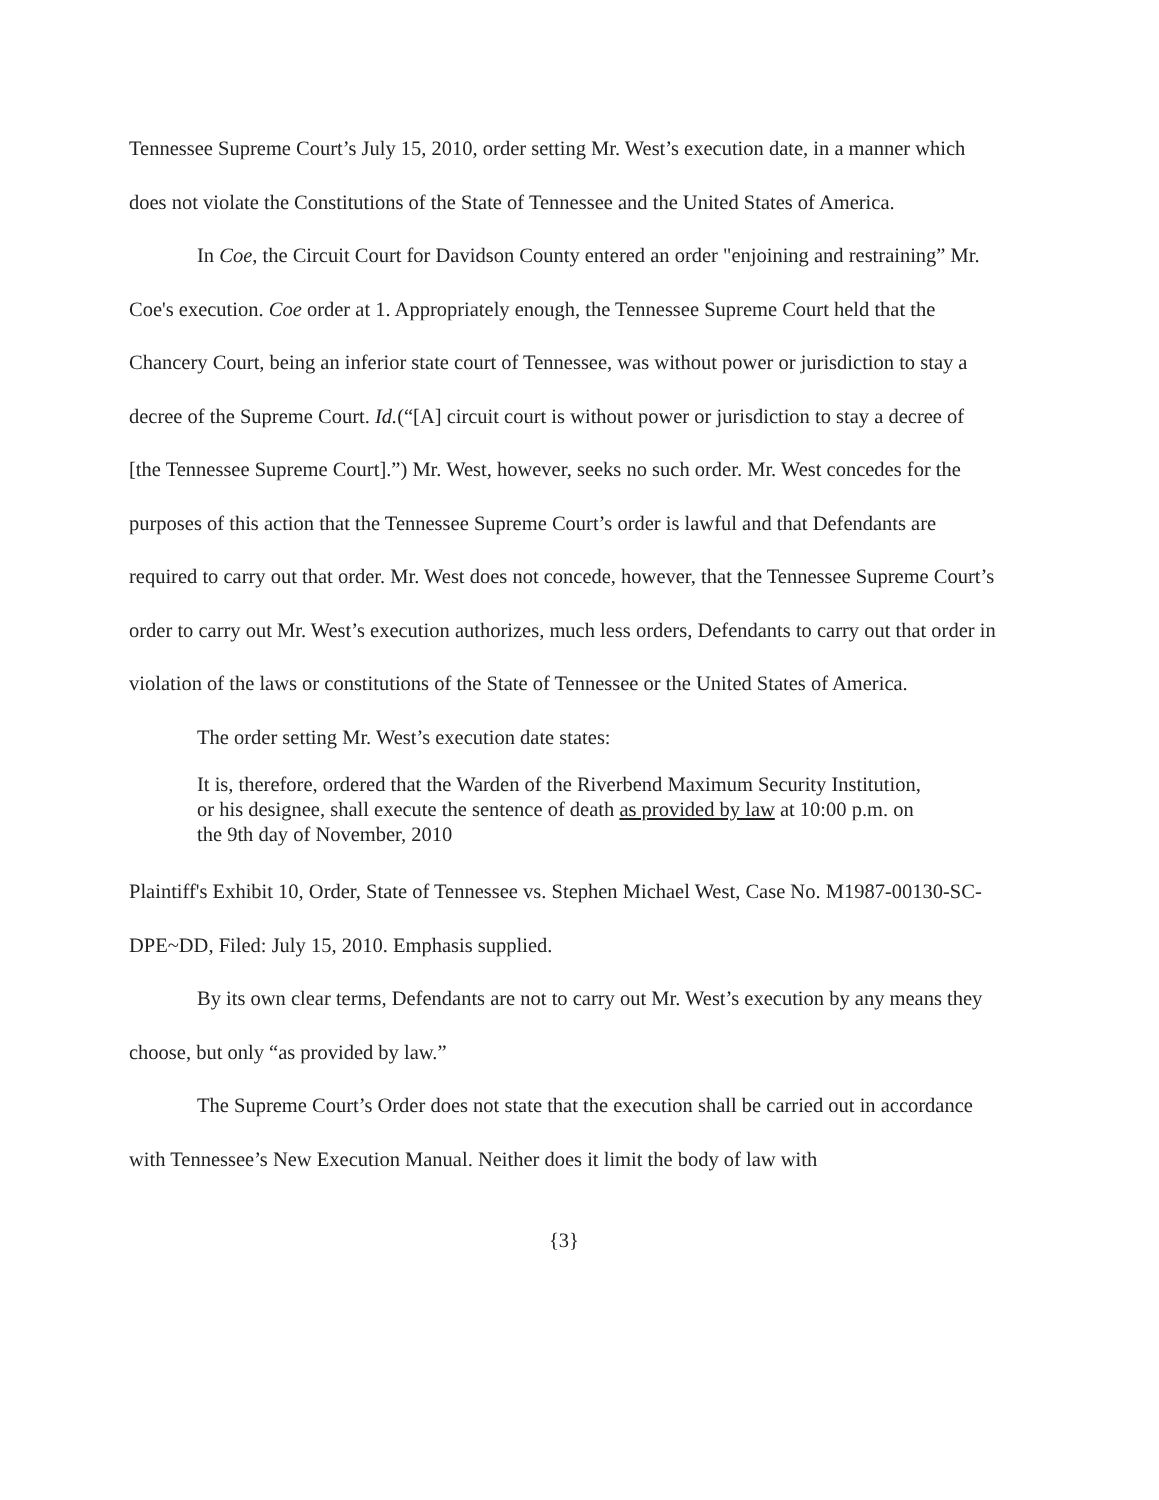Tennessee Supreme Court’s July 15, 2010, order setting Mr. West’s execution date, in a manner which does not violate the Constitutions of the State of Tennessee and the United States of America.
In Coe, the Circuit Court for Davidson County entered an order "enjoining and restraining” Mr. Coe's execution. Coe order at 1. Appropriately enough, the Tennessee Supreme Court held that the Chancery Court, being an inferior state court of Tennessee, was without power or jurisdiction to stay a decree of the Supreme Court. Id.(“[A] circuit court is without power or jurisdiction to stay a decree of [the Tennessee Supreme Court].”) Mr. West, however, seeks no such order. Mr. West concedes for the purposes of this action that the Tennessee Supreme Court’s order is lawful and that Defendants are required to carry out that order. Mr. West does not concede, however, that the Tennessee Supreme Court’s order to carry out Mr. West’s execution authorizes, much less orders, Defendants to carry out that order in violation of the laws or constitutions of the State of Tennessee or the United States of America.
The order setting Mr. West’s execution date states:
It is, therefore, ordered that the Warden of the Riverbend Maximum Security Institution, or his designee, shall execute the sentence of death as provided by law at 10:00 p.m. on the 9th day of November, 2010
Plaintiff's Exhibit 10, Order, State of Tennessee vs. Stephen Michael West, Case No. M1987-00130-SC-DPE~DD, Filed: July 15, 2010. Emphasis supplied.
By its own clear terms, Defendants are not to carry out Mr. West’s execution by any means they choose, but only “as provided by law.”
The Supreme Court’s Order does not state that the execution shall be carried out in accordance with Tennessee’s New Execution Manual. Neither does it limit the body of law with
{3}